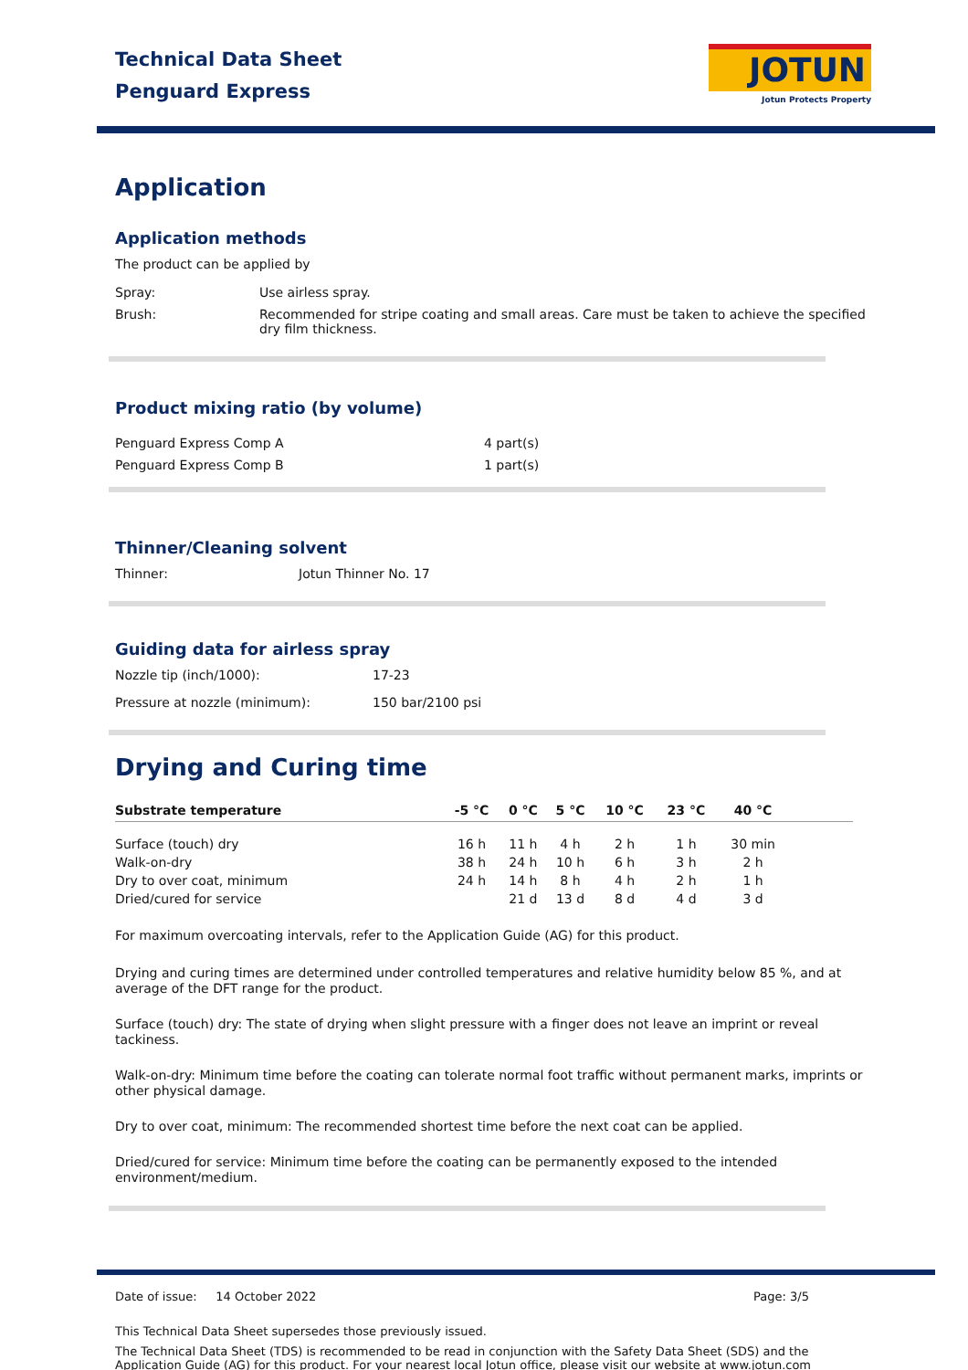Technical Data Sheet
Penguard Express
JOTUN
Jotun Protects Property
Application
Application methods
The product can be applied by
Spray: Use airless spray.
Brush: Recommended for stripe coating and small areas. Care must be taken to achieve the specified dry film thickness.
Product mixing ratio (by volume)
Penguard Express Comp A 4 part(s)
Penguard Express Comp B 1 part(s)
Thinner/Cleaning solvent
Thinner: Jotun Thinner No. 17
Guiding data for airless spray
Nozzle tip (inch/1000): 17-23
Pressure at nozzle (minimum): 150 bar/2100 psi
Drying and Curing time
| Substrate temperature | -5 °C | 0 °C | 5 °C | 10 °C | 23 °C | 40 °C | |
| --- | --- | --- | --- | --- | --- | --- | --- |
| Surface (touch) dry | 16 h | 11 h | 4 h | 2 h | 1 h | 30 min | |
| Walk-on-dry | 38 h | 24 h | 10 h | 6 h | 3 h | 2 h | |
| Dry to over coat, minimum | 24 h | 14 h | 8 h | 4 h | 2 h | 1 h | |
| Dried/cured for service | | 21 d | 13 d | 8 d | 4 d | 3 d | |
For maximum overcoating intervals, refer to the Application Guide (AG) for this product.
Drying and curing times are determined under controlled temperatures and relative humidity below 85 %, and at average of the DFT range for the product.
Surface (touch) dry: The state of drying when slight pressure with a finger does not leave an imprint or reveal tackiness.
Walk-on-dry: Minimum time before the coating can tolerate normal foot traffic without permanent marks, imprints or other physical damage.
Dry to over coat, minimum: The recommended shortest time before the next coat can be applied.
Dried/cured for service: Minimum time before the coating can be permanently exposed to the intended environment/medium.
Date of issue: 14 October 2022 Page: 3/5
This Technical Data Sheet supersedes those previously issued.
The Technical Data Sheet (TDS) is recommended to be read in conjunction with the Safety Data Sheet (SDS) and the Application Guide (AG) for this product. For your nearest local Jotun office, please visit our website at www.jotun.com